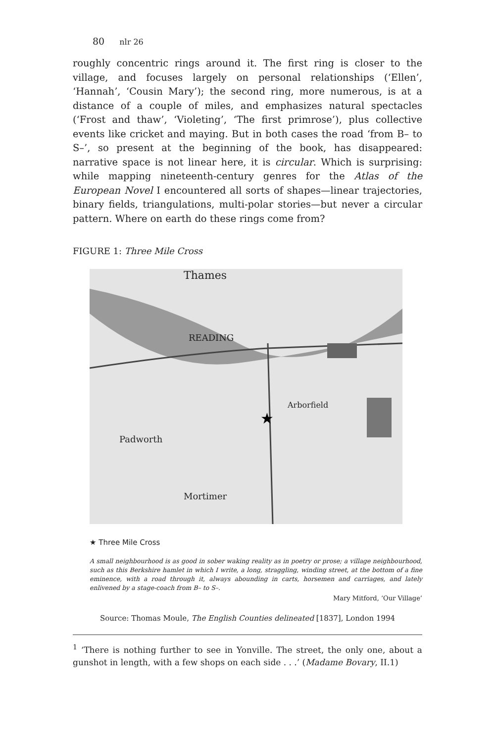80 nlr 26
roughly concentric rings around it. The first ring is closer to the village, and focuses largely on personal relationships (‘Ellen’, ‘Hannah’, ‘Cousin Mary’); the second ring, more numerous, is at a distance of a couple of miles, and emphasizes natural spectacles (‘Frost and thaw’, ‘Violeting’, ‘The first primrose’), plus collective events like cricket and maying. But in both cases the road ‘from B– to S–’, so present at the beginning of the book, has disappeared: narrative space is not linear here, it is circular. Which is surprising: while mapping nineteenth-century genres for the Atlas of the European Novel I encountered all sorts of shapes—linear trajectories, binary fields, triangulations, multi-polar stories—but never a circular pattern. Where on earth do these rings come from?
FIGURE 1: Three Mile Cross
★
Thames
READING
Padworth
Mortimer
Arborfield
★ Three Mile Cross
A small neighbourhood is as good in sober waking reality as in poetry or prose; a village neighbourhood, such as this Berkshire hamlet in which I write, a long, straggling, winding street, at the bottom of a fine eminence, with a road through it, always abounding in carts, horsemen and carriages, and lately enlivened by a stage-coach from B– to S–.
Mary Mitford, ‘Our Village’
Source: Thomas Moule, The English Counties delineated [1837], London 1994
<sup>1</sup> ‘There is nothing further to see in Yonville. The street, the only one, about a gunshot in length, with a few shops on each side . . .’ (Madame Bovary, II.1)